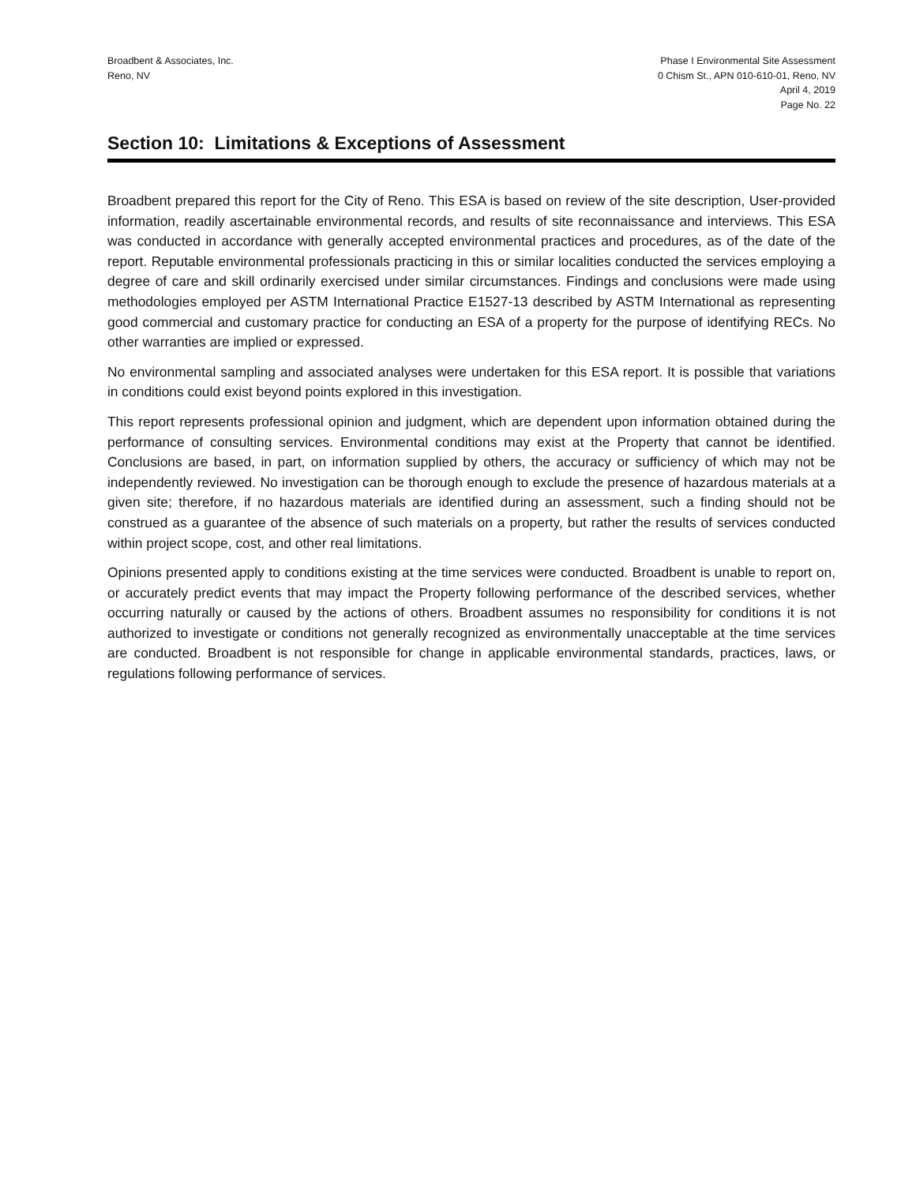Broadbent & Associates, Inc.
Reno, NV
Phase I Environmental Site Assessment
0 Chism St., APN 010-610-01, Reno, NV
April 4, 2019
Page No. 22
Section 10: Limitations & Exceptions of Assessment
Broadbent prepared this report for the City of Reno. This ESA is based on review of the site description, User-provided information, readily ascertainable environmental records, and results of site reconnaissance and interviews. This ESA was conducted in accordance with generally accepted environmental practices and procedures, as of the date of the report. Reputable environmental professionals practicing in this or similar localities conducted the services employing a degree of care and skill ordinarily exercised under similar circumstances. Findings and conclusions were made using methodologies employed per ASTM International Practice E1527-13 described by ASTM International as representing good commercial and customary practice for conducting an ESA of a property for the purpose of identifying RECs. No other warranties are implied or expressed.
No environmental sampling and associated analyses were undertaken for this ESA report. It is possible that variations in conditions could exist beyond points explored in this investigation.
This report represents professional opinion and judgment, which are dependent upon information obtained during the performance of consulting services. Environmental conditions may exist at the Property that cannot be identified. Conclusions are based, in part, on information supplied by others, the accuracy or sufficiency of which may not be independently reviewed. No investigation can be thorough enough to exclude the presence of hazardous materials at a given site; therefore, if no hazardous materials are identified during an assessment, such a finding should not be construed as a guarantee of the absence of such materials on a property, but rather the results of services conducted within project scope, cost, and other real limitations.
Opinions presented apply to conditions existing at the time services were conducted. Broadbent is unable to report on, or accurately predict events that may impact the Property following performance of the described services, whether occurring naturally or caused by the actions of others. Broadbent assumes no responsibility for conditions it is not authorized to investigate or conditions not generally recognized as environmentally unacceptable at the time services are conducted. Broadbent is not responsible for change in applicable environmental standards, practices, laws, or regulations following performance of services.